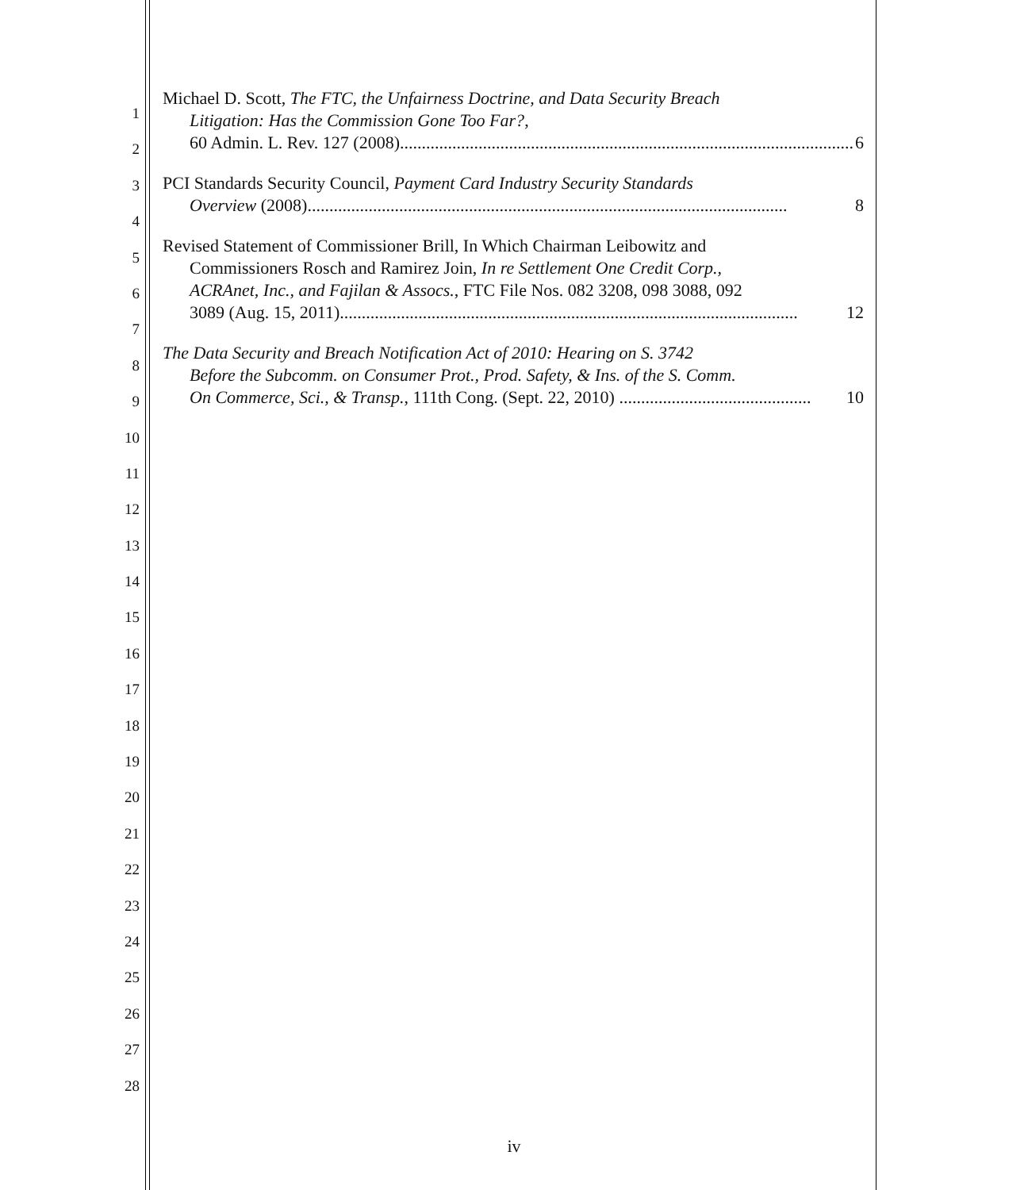1
2
3
4
5
6
7
8
9
10
11
12
13
14
15
16
17
18
19
20
21
22
23
24
25
26
27
28
Michael D. Scott, The FTC, the Unfairness Doctrine, and Data Security Breach
Litigation: Has the Commission Gone Too Far?,
60 Admin. L. Rev. 127 (2008)........................................................................................................ 6
PCI Standards Security Council, Payment Card Industry Security Standards
Overview (2008).............................................................................................................. 8
Revised Statement of Commissioner Brill, In Which Chairman Leibowitz and
Commissioners Rosch and Ramirez Join, In re Settlement One Credit Corp.,
ACRAnet, Inc., and Fajilan & Assocs., FTC File Nos. 082 3208, 098 3088, 092
3089 (Aug. 15, 2011)......................................................................................................... 12
The Data Security and Breach Notification Act of 2010: Hearing on S. 3742
Before the Subcomm. on Consumer Prot., Prod. Safety, & Ins. of the S. Comm.
On Commerce, Sci., & Transp., 111th Cong. (Sept. 22, 2010) ............................................ 10
iv